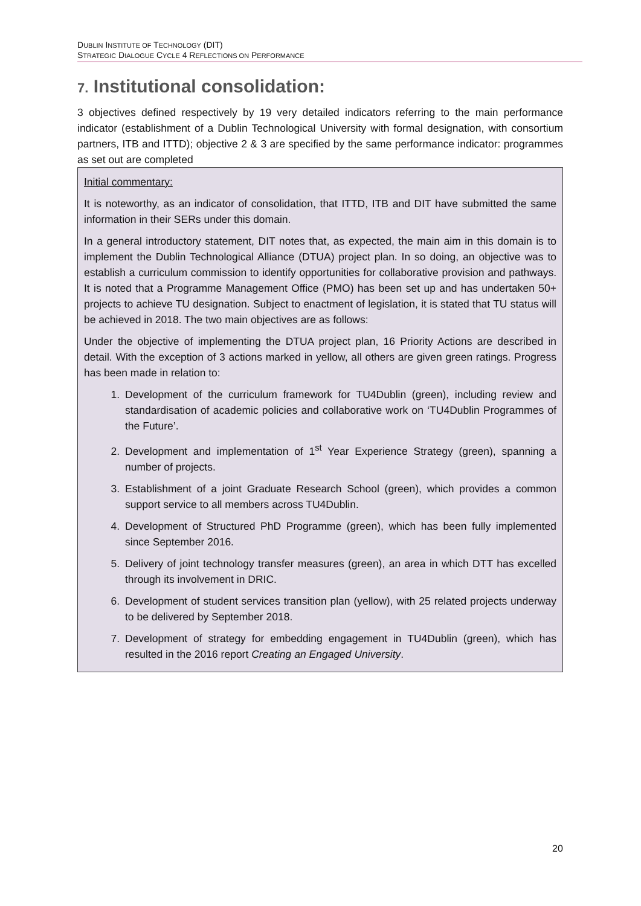DUBLIN INSTITUTE OF TECHNOLOGY (DIT)
STRATEGIC DIALOGUE CYCLE 4 REFLECTIONS ON PERFORMANCE
7. Institutional consolidation:
3 objectives defined respectively by 19 very detailed indicators referring to the main performance indicator (establishment of a Dublin Technological University with formal designation, with consortium partners, ITB and ITTD); objective 2 & 3 are specified by the same performance indicator: programmes as set out are completed
Initial commentary:
It is noteworthy, as an indicator of consolidation, that ITTD, ITB and DIT have submitted the same information in their SERs under this domain.
In a general introductory statement, DIT notes that, as expected, the main aim in this domain is to implement the Dublin Technological Alliance (DTUA) project plan. In so doing, an objective was to establish a curriculum commission to identify opportunities for collaborative provision and pathways. It is noted that a Programme Management Office (PMO) has been set up and has undertaken 50+ projects to achieve TU designation. Subject to enactment of legislation, it is stated that TU status will be achieved in 2018. The two main objectives are as follows:
Under the objective of implementing the DTUA project plan, 16 Priority Actions are described in detail. With the exception of 3 actions marked in yellow, all others are given green ratings. Progress has been made in relation to:
1. Development of the curriculum framework for TU4Dublin (green), including review and standardisation of academic policies and collaborative work on ‘TU4Dublin Programmes of the Future’.
2. Development and implementation of 1<sup>st</sup> Year Experience Strategy (green), spanning a number of projects.
3. Establishment of a joint Graduate Research School (green), which provides a common support service to all members across TU4Dublin.
4. Development of Structured PhD Programme (green), which has been fully implemented since September 2016.
5. Delivery of joint technology transfer measures (green), an area in which DTT has excelled through its involvement in DRIC.
6. Development of student services transition plan (yellow), with 25 related projects underway to be delivered by September 2018.
7. Development of strategy for embedding engagement in TU4Dublin (green), which has resulted in the 2016 report Creating an Engaged University.
20